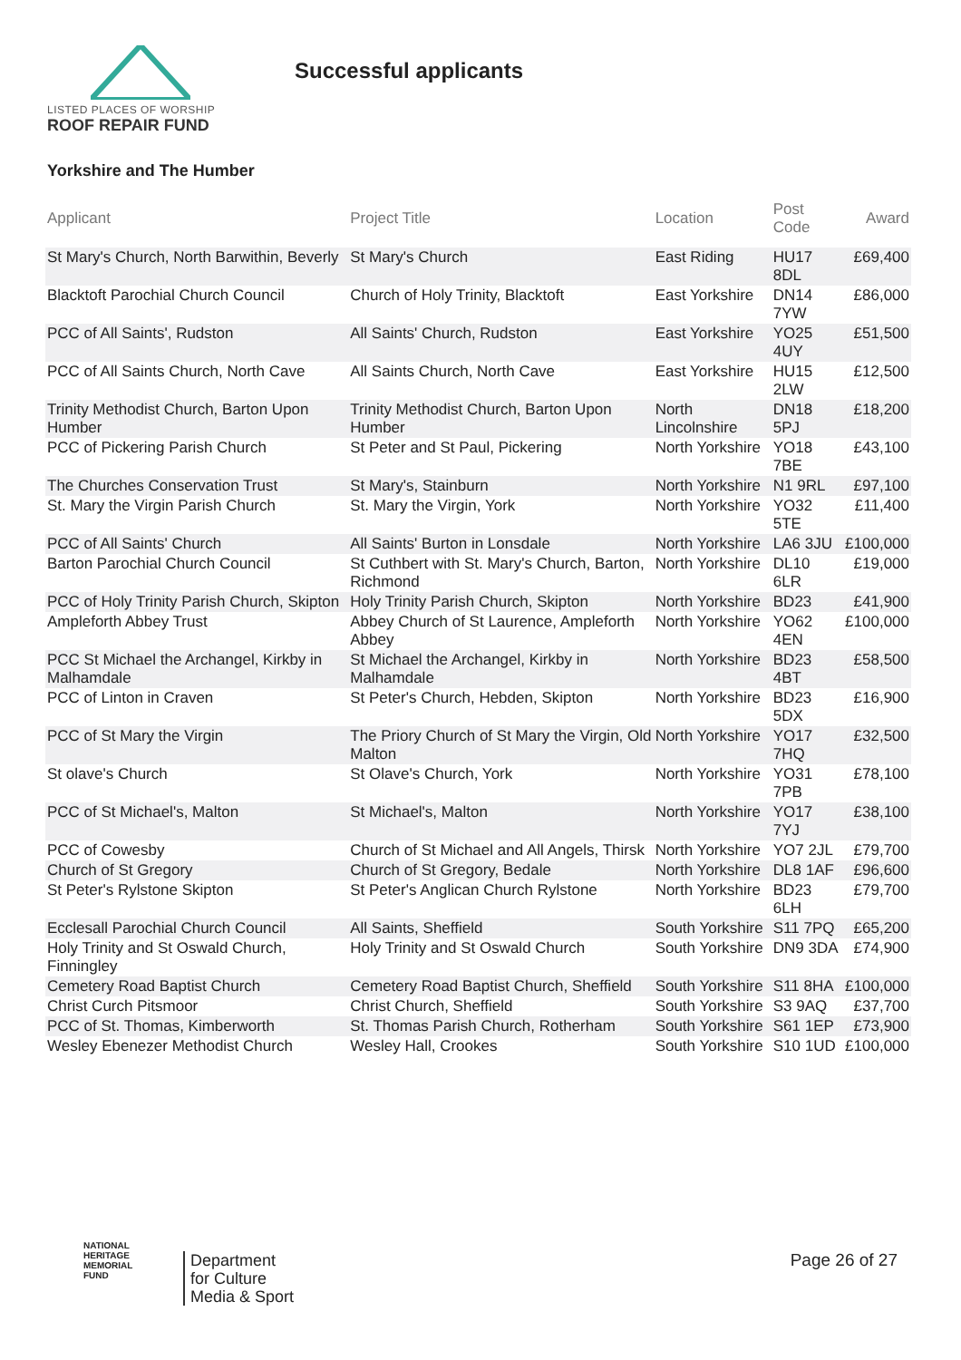LISTED PLACES OF WORSHIP
ROOF REPAIR FUND
Successful applicants
Yorkshire and The Humber
| Applicant | Project Title | Location | Post Code | Award |
| --- | --- | --- | --- | --- |
| St Mary's Church, North Barwithin, Beverly | St Mary's Church | East Riding | HU17 8DL | £69,400 |
| Blacktoft Parochial Church Council | Church of Holy Trinity, Blacktoft | East Yorkshire | DN14 7YW | £86,000 |
| PCC of All Saints', Rudston | All Saints' Church, Rudston | East Yorkshire | YO25 4UY | £51,500 |
| PCC of All Saints Church, North Cave | All Saints Church, North Cave | East Yorkshire | HU15 2LW | £12,500 |
| Trinity Methodist Church, Barton Upon Humber | Trinity Methodist Church, Barton Upon Humber | North Lincolnshire | DN18 5PJ | £18,200 |
| PCC of Pickering Parish Church | St Peter and St Paul, Pickering | North Yorkshire | YO18 7BE | £43,100 |
| The Churches Conservation Trust | St Mary's, Stainburn | North Yorkshire | N1 9RL | £97,100 |
| St. Mary the Virgin Parish Church | St. Mary the Virgin, York | North Yorkshire | YO32 5TE | £11,400 |
| PCC of All Saints' Church | All Saints' Burton in Lonsdale | North Yorkshire | LA6 3JU | £100,000 |
| Barton Parochial Church Council | St Cuthbert with St. Mary's Church, Barton, Richmond | North Yorkshire | DL10 6LR | £19,000 |
| PCC of Holy Trinity Parish Church, Skipton | Holy Trinity Parish Church, Skipton | North Yorkshire | BD23 | £41,900 |
| Ampleforth Abbey Trust | Abbey Church of St Laurence, Ampleforth Abbey | North Yorkshire | YO62 4EN | £100,000 |
| PCC St Michael the Archangel, Kirkby in Malhamdale | St Michael the Archangel, Kirkby in Malhamdale | North Yorkshire | BD23 4BT | £58,500 |
| PCC of Linton in Craven | St Peter's Church, Hebden, Skipton | North Yorkshire | BD23 5DX | £16,900 |
| PCC of St Mary the Virgin | The Priory Church of St Mary the Virgin, Old Malton | North Yorkshire | YO17 7HQ | £32,500 |
| St olave's Church | St Olave's Church, York | North Yorkshire | YO31 7PB | £78,100 |
| PCC of St Michael's, Malton | St Michael's, Malton | North Yorkshire | YO17 7YJ | £38,100 |
| PCC of Cowesby | Church of St Michael and All Angels, Thirsk | North Yorkshire | YO7 2JL | £79,700 |
| Church of St Gregory | Church of St Gregory, Bedale | North Yorkshire | DL8 1AF | £96,600 |
| St Peter's Rylstone Skipton | St Peter's Anglican Church Rylstone | North Yorkshire | BD23 6LH | £79,700 |
| Ecclesall Parochial Church Council | All Saints, Sheffield | South Yorkshire | S11 7PQ | £65,200 |
| Holy Trinity and St Oswald Church, Finningley | Holy Trinity and St Oswald Church | South Yorkshire | DN9 3DA | £74,900 |
| Cemetery Road Baptist Church | Cemetery Road Baptist Church, Sheffield | South Yorkshire | S11 8HA | £100,000 |
| Christ Curch Pitsmoor | Christ Church, Sheffield | South Yorkshire | S3 9AQ | £37,700 |
| PCC of St. Thomas, Kimberworth | St. Thomas Parish Church, Rotherham | South Yorkshire | S61 1EP | £73,900 |
| Wesley Ebenezer Methodist Church | Wesley Hall, Crookes | South Yorkshire | S10 1UD | £100,000 |
NATIONAL
HERITAGE
MEMORIAL
FUND
Department
for Culture
Media & Sport
Page 26 of 27